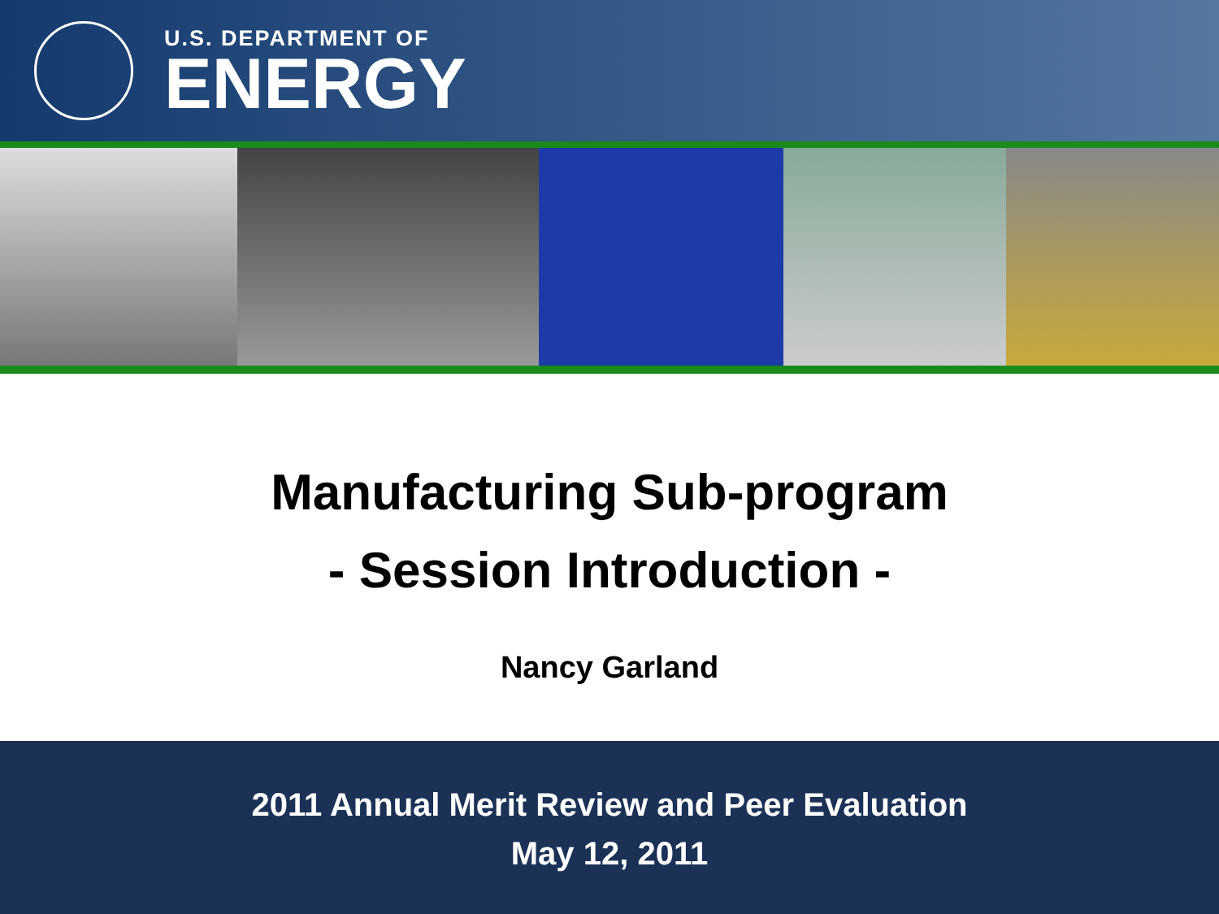U.S. DEPARTMENT OF
ENERGY
Manufacturing Sub-program
- Session Introduction -
Nancy Garland
2011 Annual Merit Review and Peer Evaluation
May 12, 2011